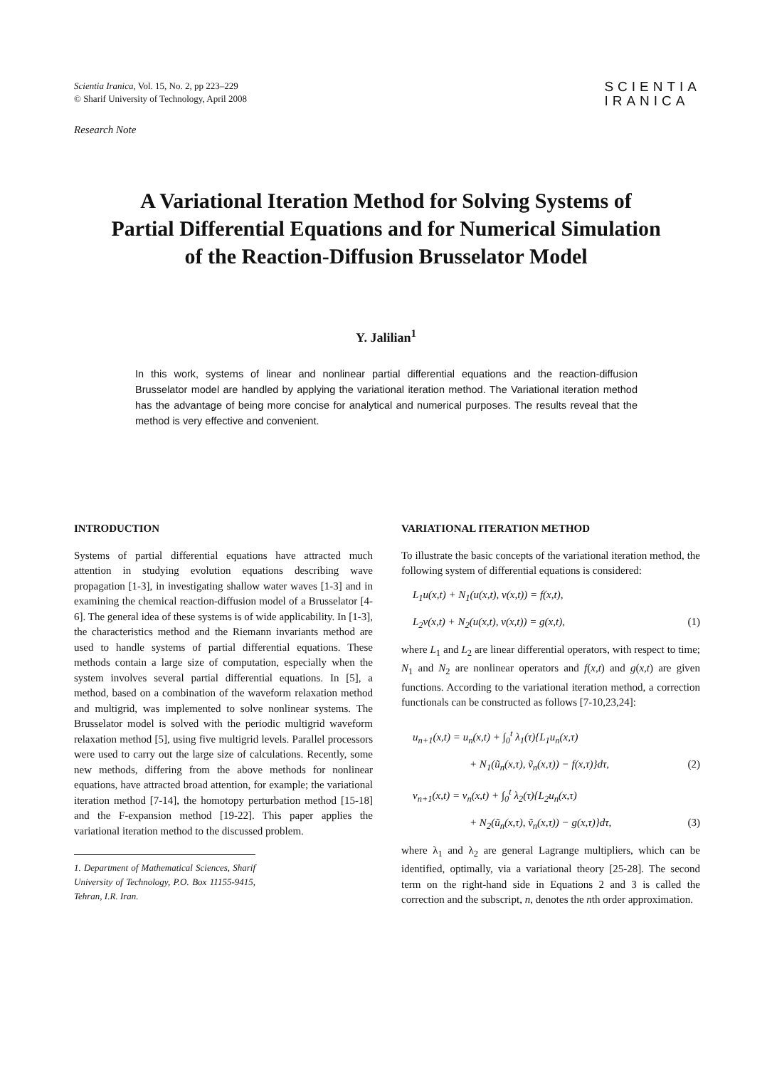Scientia Iranica, Vol. 15, No. 2, pp 223–229
© Sharif University of Technology, April 2008
SCIENTIA
IRANICA
Research Note
A Variational Iteration Method for Solving Systems of Partial Differential Equations and for Numerical Simulation of the Reaction-Diffusion Brusselator Model
Y. Jalilian<sup>1</sup>
In this work, systems of linear and nonlinear partial differential equations and the reaction-diffusion Brusselator model are handled by applying the variational iteration method. The Variational iteration method has the advantage of being more concise for analytical and numerical purposes. The results reveal that the method is very effective and convenient.
INTRODUCTION
Systems of partial differential equations have attracted much attention in studying evolution equations describing wave propagation [1-3], in investigating shallow water waves [1-3] and in examining the chemical reaction-diffusion model of a Brusselator [4-6]. The general idea of these systems is of wide applicability. In [1-3], the characteristics method and the Riemann invariants method are used to handle systems of partial differential equations. These methods contain a large size of computation, especially when the system involves several partial differential equations. In [5], a method, based on a combination of the waveform relaxation method and multigrid, was implemented to solve nonlinear systems. The Brusselator model is solved with the periodic multigrid waveform relaxation method [5], using five multigrid levels. Parallel processors were used to carry out the large size of calculations. Recently, some new methods, differing from the above methods for nonlinear equations, have attracted broad attention, for example; the variational iteration method [7-14], the homotopy perturbation method [15-18] and the F-expansion method [19-22]. This paper applies the variational iteration method to the discussed problem.
1. Department of Mathematical Sciences, Sharif University of Technology, P.O. Box 11155-9415, Tehran, I.R. Iran.
VARIATIONAL ITERATION METHOD
To illustrate the basic concepts of the variational iteration method, the following system of differential equations is considered:
L<sub>1</sub>u(x,t) + N<sub>1</sub>(u(x,t), v(x,t)) = f(x,t),
L<sub>2</sub>v(x,t) + N<sub>2</sub>(u(x,t), v(x,t)) = g(x,t), (1)
where L<sub>1</sub> and L<sub>2</sub> are linear differential operators, with respect to time; N<sub>1</sub> and N<sub>2</sub> are nonlinear operators and f(x,t) and g(x,t) are given functions. According to the variational iteration method, a correction functionals can be constructed as follows [7-10,23,24]:
u<sub>n+1</sub>(x,t) = u<sub>n</sub>(x,t) + ∫<sub>0</sub><sup>t</sup> λ<sub>1</sub>(τ){L<sub>1</sub>u<sub>n</sub>(x,τ)
+ N<sub>1</sub>(ũ<sub>n</sub>(x,τ), ṽ<sub>n</sub>(x,τ)) − f(x,τ)}dτ, (2)
v<sub>n+1</sub>(x,t) = v<sub>n</sub>(x,t) + ∫<sub>0</sub><sup>t</sup> λ<sub>2</sub>(τ){L<sub>2</sub>u<sub>n</sub>(x,τ)
+ N<sub>2</sub>(ũ<sub>n</sub>(x,τ), ṽ<sub>n</sub>(x,τ)) − g(x,τ)}dτ, (3)
where λ<sub>1</sub> and λ<sub>2</sub> are general Lagrange multipliers, which can be identified, optimally, via a variational theory [25-28]. The second term on the right-hand side in Equations 2 and 3 is called the correction and the subscript, n, denotes the nth order approximation.